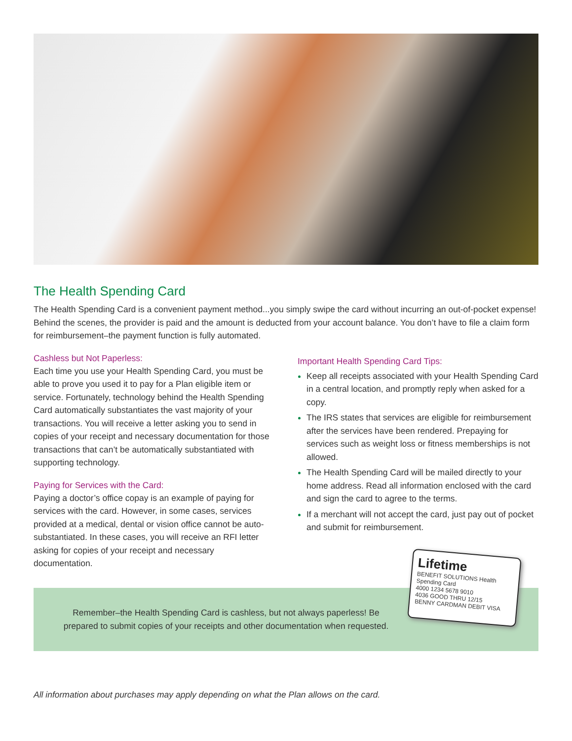The Health Spending Card
The Health Spending Card is a convenient payment method...you simply swipe the card without incurring an out-of-pocket expense! Behind the scenes, the provider is paid and the amount is deducted from your account balance. You don’t have to file a claim form for reimbursement–the payment function is fully automated.
Cashless but Not Paperless:
Each time you use your Health Spending Card, you must be able to prove you used it to pay for a Plan eligible item or service. Fortunately, technology behind the Health Spending Card automatically substantiates the vast majority of your transactions. You will receive a letter asking you to send in copies of your receipt and necessary documentation for those transactions that can’t be automatically substantiated with supporting technology.
Paying for Services with the Card:
Paying a doctor’s office copay is an example of paying for services with the card. However, in some cases, services provided at a medical, dental or vision office cannot be auto-substantiated. In these cases, you will receive an RFI letter asking for copies of your receipt and necessary documentation.
Important Health Spending Card Tips:
Keep all receipts associated with your Health Spending Card in a central location, and promptly reply when asked for a copy.
The IRS states that services are eligible for reimbursement after the services have been rendered. Prepaying for services such as weight loss or fitness memberships is not allowed.
The Health Spending Card will be mailed directly to your home address. Read all information enclosed with the card and sign the card to agree to the terms.
If a merchant will not accept the card, just pay out of pocket and submit for reimbursement.
Remember–the Health Spending Card is cashless, but not always paperless! Be prepared to submit copies of your receipts and other documentation when requested.
Lifetime
BENEFIT SOLUTIONS Health Spending Card
4000 1234 5678 9010
4036 GOOD THRU 12/15
BENNY CARDMAN DEBIT VISA
All information about purchases may apply depending on what the Plan allows on the card.